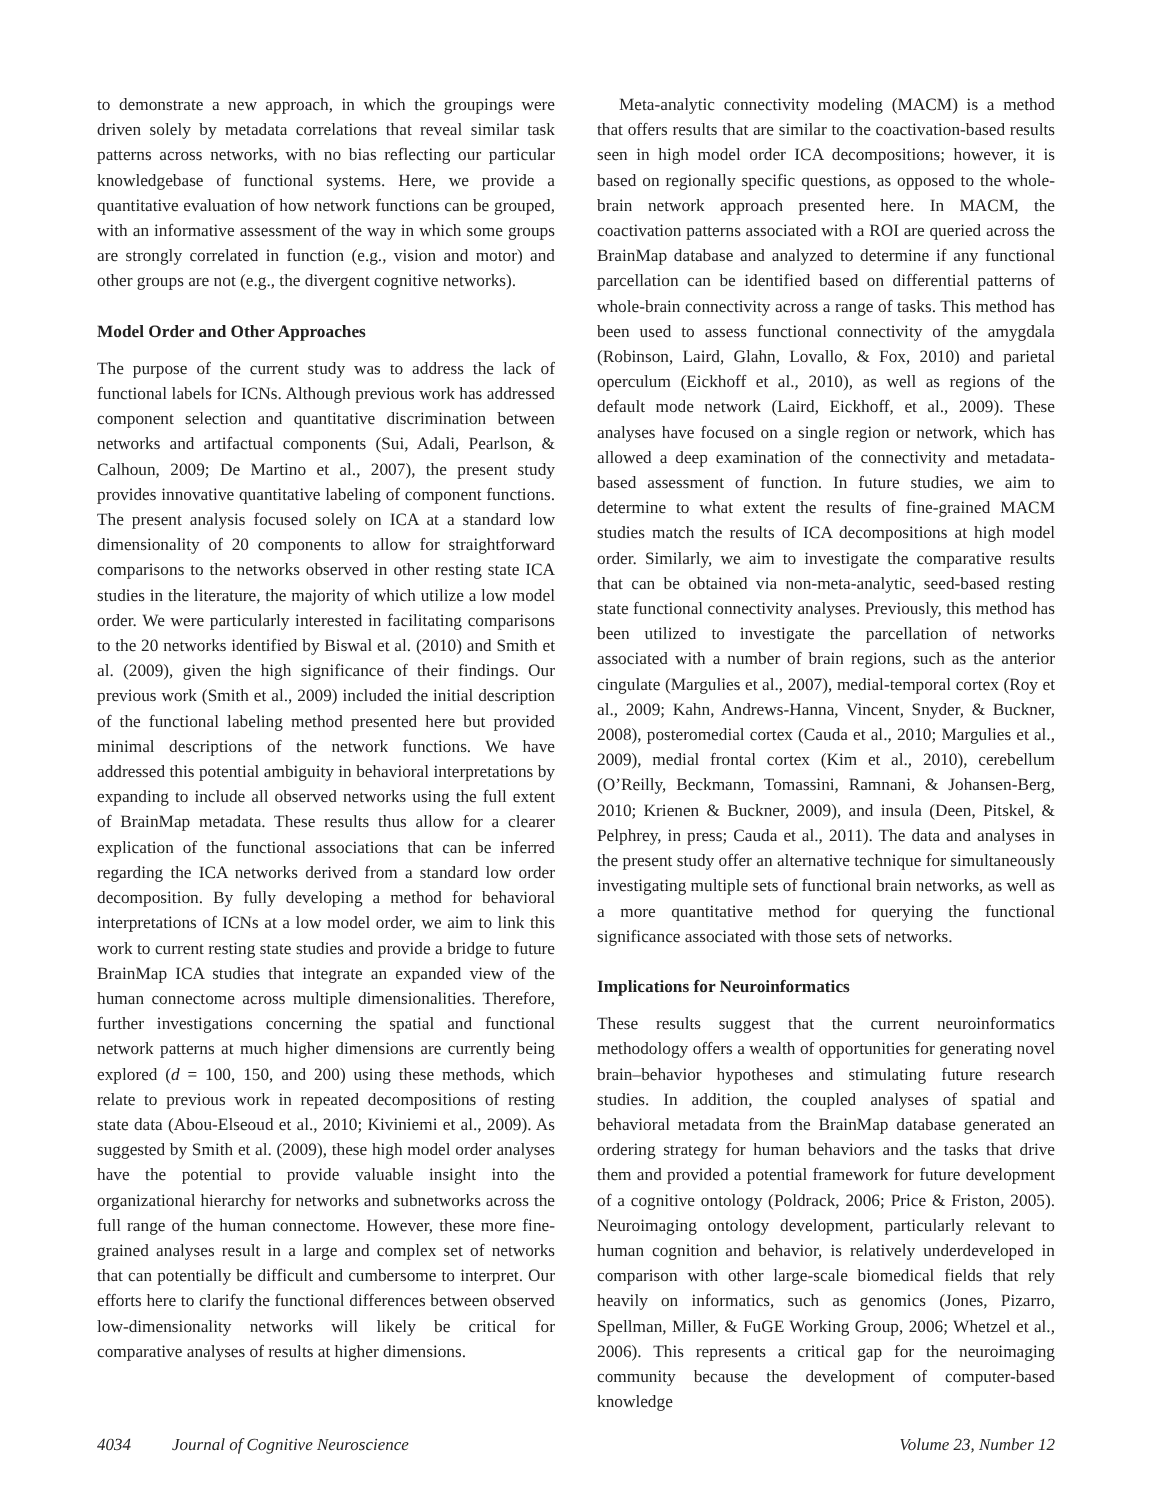to demonstrate a new approach, in which the groupings were driven solely by metadata correlations that reveal similar task patterns across networks, with no bias reflecting our particular knowledgebase of functional systems. Here, we provide a quantitative evaluation of how network functions can be grouped, with an informative assessment of the way in which some groups are strongly correlated in function (e.g., vision and motor) and other groups are not (e.g., the divergent cognitive networks).
Model Order and Other Approaches
The purpose of the current study was to address the lack of functional labels for ICNs. Although previous work has addressed component selection and quantitative discrimination between networks and artifactual components (Sui, Adali, Pearlson, & Calhoun, 2009; De Martino et al., 2007), the present study provides innovative quantitative labeling of component functions. The present analysis focused solely on ICA at a standard low dimensionality of 20 components to allow for straightforward comparisons to the networks observed in other resting state ICA studies in the literature, the majority of which utilize a low model order. We were particularly interested in facilitating comparisons to the 20 networks identified by Biswal et al. (2010) and Smith et al. (2009), given the high significance of their findings. Our previous work (Smith et al., 2009) included the initial description of the functional labeling method presented here but provided minimal descriptions of the network functions. We have addressed this potential ambiguity in behavioral interpretations by expanding to include all observed networks using the full extent of BrainMap metadata. These results thus allow for a clearer explication of the functional associations that can be inferred regarding the ICA networks derived from a standard low order decomposition. By fully developing a method for behavioral interpretations of ICNs at a low model order, we aim to link this work to current resting state studies and provide a bridge to future BrainMap ICA studies that integrate an expanded view of the human connectome across multiple dimensionalities. Therefore, further investigations concerning the spatial and functional network patterns at much higher dimensions are currently being explored (d = 100, 150, and 200) using these methods, which relate to previous work in repeated decompositions of resting state data (Abou-Elseoud et al., 2010; Kiviniemi et al., 2009). As suggested by Smith et al. (2009), these high model order analyses have the potential to provide valuable insight into the organizational hierarchy for networks and subnetworks across the full range of the human connectome. However, these more fine-grained analyses result in a large and complex set of networks that can potentially be difficult and cumbersome to interpret. Our efforts here to clarify the functional differences between observed low-dimensionality networks will likely be critical for comparative analyses of results at higher dimensions.
Meta-analytic connectivity modeling (MACM) is a method that offers results that are similar to the coactivation-based results seen in high model order ICA decompositions; however, it is based on regionally specific questions, as opposed to the whole-brain network approach presented here. In MACM, the coactivation patterns associated with a ROI are queried across the BrainMap database and analyzed to determine if any functional parcellation can be identified based on differential patterns of whole-brain connectivity across a range of tasks. This method has been used to assess functional connectivity of the amygdala (Robinson, Laird, Glahn, Lovallo, & Fox, 2010) and parietal operculum (Eickhoff et al., 2010), as well as regions of the default mode network (Laird, Eickhoff, et al., 2009). These analyses have focused on a single region or network, which has allowed a deep examination of the connectivity and metadata-based assessment of function. In future studies, we aim to determine to what extent the results of fine-grained MACM studies match the results of ICA decompositions at high model order. Similarly, we aim to investigate the comparative results that can be obtained via non-meta-analytic, seed-based resting state functional connectivity analyses. Previously, this method has been utilized to investigate the parcellation of networks associated with a number of brain regions, such as the anterior cingulate (Margulies et al., 2007), medial-temporal cortex (Roy et al., 2009; Kahn, Andrews-Hanna, Vincent, Snyder, & Buckner, 2008), posteromedial cortex (Cauda et al., 2010; Margulies et al., 2009), medial frontal cortex (Kim et al., 2010), cerebellum (O’Reilly, Beckmann, Tomassini, Ramnani, & Johansen-Berg, 2010; Krienen & Buckner, 2009), and insula (Deen, Pitskel, & Pelphrey, in press; Cauda et al., 2011). The data and analyses in the present study offer an alternative technique for simultaneously investigating multiple sets of functional brain networks, as well as a more quantitative method for querying the functional significance associated with those sets of networks.
Implications for Neuroinformatics
These results suggest that the current neuroinformatics methodology offers a wealth of opportunities for generating novel brain–behavior hypotheses and stimulating future research studies. In addition, the coupled analyses of spatial and behavioral metadata from the BrainMap database generated an ordering strategy for human behaviors and the tasks that drive them and provided a potential framework for future development of a cognitive ontology (Poldrack, 2006; Price & Friston, 2005). Neuroimaging ontology development, particularly relevant to human cognition and behavior, is relatively underdeveloped in comparison with other large-scale biomedical fields that rely heavily on informatics, such as genomics (Jones, Pizarro, Spellman, Miller, & FuGE Working Group, 2006; Whetzel et al., 2006). This represents a critical gap for the neuroimaging community because the development of computer-based knowledge
4034 Journal of Cognitive Neuroscience Volume 23, Number 12